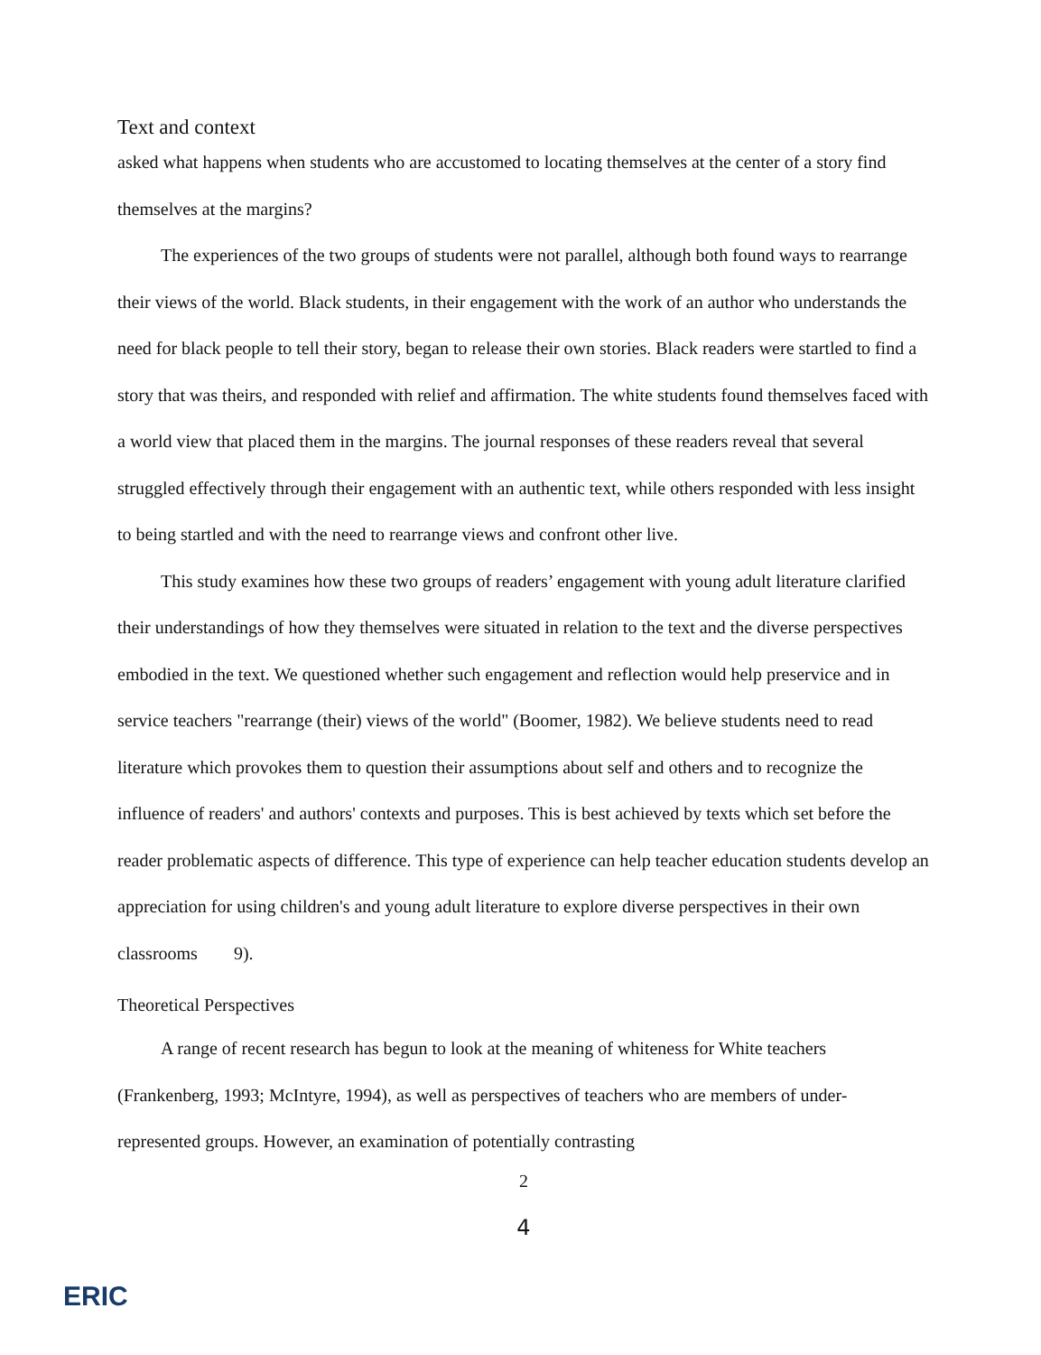Text and context
asked what happens when students who are accustomed to locating themselves at the center of a story find themselves at the margins?
The experiences of the two groups of students were not parallel, although both found ways to rearrange their views of the world. Black students, in their engagement with the work of an author who understands the need for black people to tell their story, began to release their own stories. Black readers were startled to find a story that was theirs, and responded with relief and affirmation. The white students found themselves faced with a world view that placed them in the margins. The journal responses of these readers reveal that several struggled effectively through their engagement with an authentic text, while others responded with less insight to being startled and with the need to rearrange views and confront other live.
This study examines how these two groups of readers’ engagement with young adult literature clarified their understandings of how they themselves were situated in relation to the text and the diverse perspectives embodied in the text. We questioned whether such engagement and reflection would help preservice and in service teachers "rearrange (their) views of the world" (Boomer, 1982). We believe students need to read literature which provokes them to question their assumptions about self and others and to recognize the influence of readers' and authors' contexts and purposes. This is best achieved by texts which set before the reader problematic aspects of difference. This type of experience can help teacher education students develop an appreciation for using children's and young adult literature to explore diverse perspectives in their own classrooms 9).
Theoretical Perspectives
A range of recent research has begun to look at the meaning of whiteness for White teachers (Frankenberg, 1993; McIntyre, 1994), as well as perspectives of teachers who are members of under-represented groups. However, an examination of potentially contrasting
2
4
ERIC